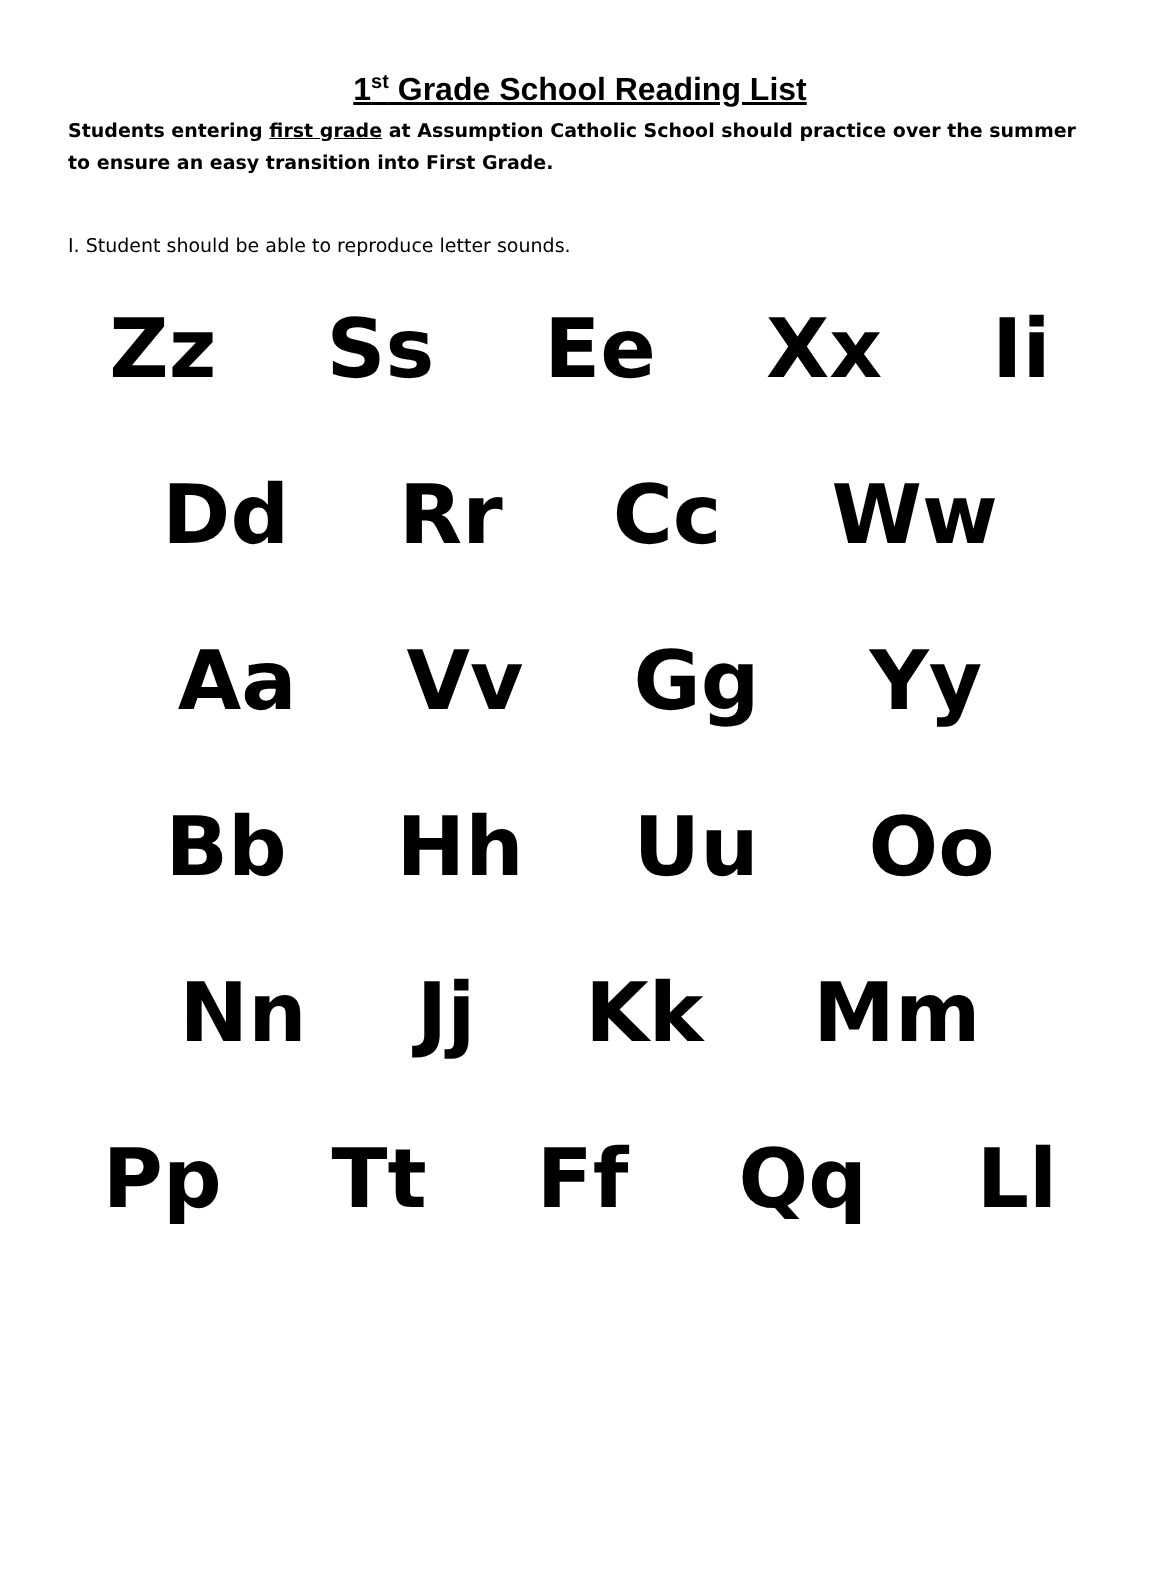1<sup>st</sup> Grade School Reading List
Students entering first grade at Assumption Catholic School should practice over the summer to ensure an easy transition into First Grade.
I. Student should be able to reproduce letter sounds.
Zz Ss Ee Xx Ii
Dd Rr Cc Ww
Aa Vv Gg Yy
Bb Hh Uu Oo
Nn Jj Kk Mm
Pp Tt Ff Qq Ll